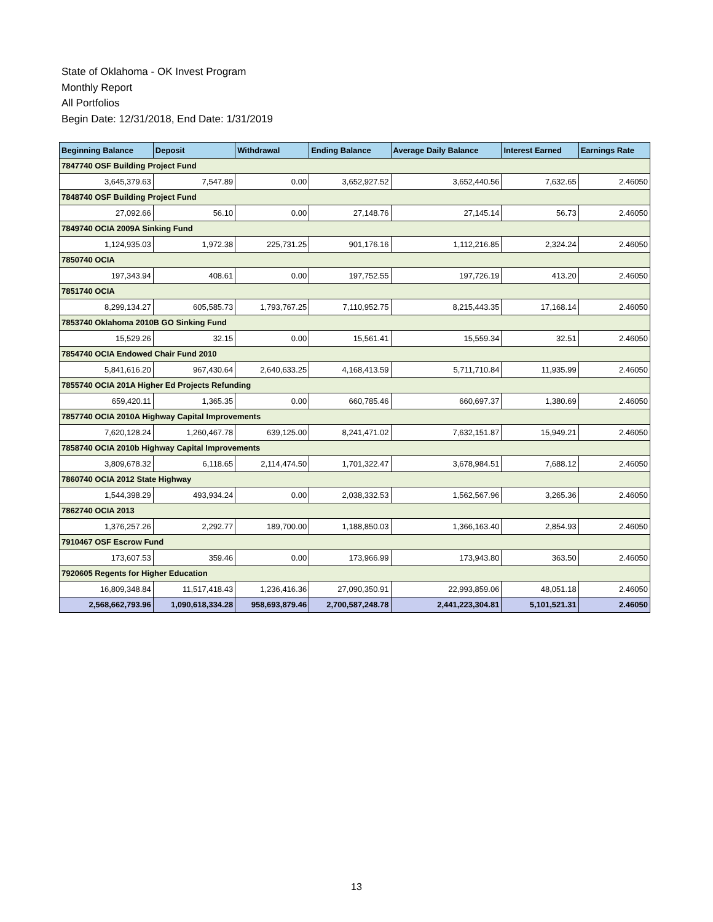State of Oklahoma - OK Invest Program
Monthly Report
All Portfolios
Begin Date: 12/31/2018, End Date: 1/31/2019
| Beginning Balance | Deposit | Withdrawal | Ending Balance | Average Daily Balance | Interest Earned | Earnings Rate |
| --- | --- | --- | --- | --- | --- | --- |
| 7847740 OSF Building Project Fund | | | | | | |
| 3,645,379.63 | 7,547.89 | 0.00 | 3,652,927.52 | 3,652,440.56 | 7,632.65 | 2.46050 |
| 7848740 OSF Building Project Fund | | | | | | |
| 27,092.66 | 56.10 | 0.00 | 27,148.76 | 27,145.14 | 56.73 | 2.46050 |
| 7849740 OCIA 2009A Sinking Fund | | | | | | |
| 1,124,935.03 | 1,972.38 | 225,731.25 | 901,176.16 | 1,112,216.85 | 2,324.24 | 2.46050 |
| 7850740 OCIA | | | | | | |
| 197,343.94 | 408.61 | 0.00 | 197,752.55 | 197,726.19 | 413.20 | 2.46050 |
| 7851740 OCIA | | | | | | |
| 8,299,134.27 | 605,585.73 | 1,793,767.25 | 7,110,952.75 | 8,215,443.35 | 17,168.14 | 2.46050 |
| 7853740 Oklahoma 2010B GO Sinking Fund | | | | | | |
| 15,529.26 | 32.15 | 0.00 | 15,561.41 | 15,559.34 | 32.51 | 2.46050 |
| 7854740 OCIA Endowed Chair Fund 2010 | | | | | | |
| 5,841,616.20 | 967,430.64 | 2,640,633.25 | 4,168,413.59 | 5,711,710.84 | 11,935.99 | 2.46050 |
| 7855740 OCIA 201A Higher Ed Projects Refunding | | | | | | |
| 659,420.11 | 1,365.35 | 0.00 | 660,785.46 | 660,697.37 | 1,380.69 | 2.46050 |
| 7857740 OCIA 2010A Highway Capital Improvements | | | | | | |
| 7,620,128.24 | 1,260,467.78 | 639,125.00 | 8,241,471.02 | 7,632,151.87 | 15,949.21 | 2.46050 |
| 7858740 OCIA 2010b Highway Capital Improvements | | | | | | |
| 3,809,678.32 | 6,118.65 | 2,114,474.50 | 1,701,322.47 | 3,678,984.51 | 7,688.12 | 2.46050 |
| 7860740 OCIA 2012 State Highway | | | | | | |
| 1,544,398.29 | 493,934.24 | 0.00 | 2,038,332.53 | 1,562,567.96 | 3,265.36 | 2.46050 |
| 7862740 OCIA 2013 | | | | | | |
| 1,376,257.26 | 2,292.77 | 189,700.00 | 1,188,850.03 | 1,366,163.40 | 2,854.93 | 2.46050 |
| 7910467 OSF Escrow Fund | | | | | | |
| 173,607.53 | 359.46 | 0.00 | 173,966.99 | 173,943.80 | 363.50 | 2.46050 |
| 7920605 Regents for Higher Education | | | | | | |
| 16,809,348.84 | 11,517,418.43 | 1,236,416.36 | 27,090,350.91 | 22,993,859.06 | 48,051.18 | 2.46050 |
| 2,568,662,793.96 | 1,090,618,334.28 | 958,693,879.46 | 2,700,587,248.78 | 2,441,223,304.81 | 5,101,521.31 | 2.46050 |
13